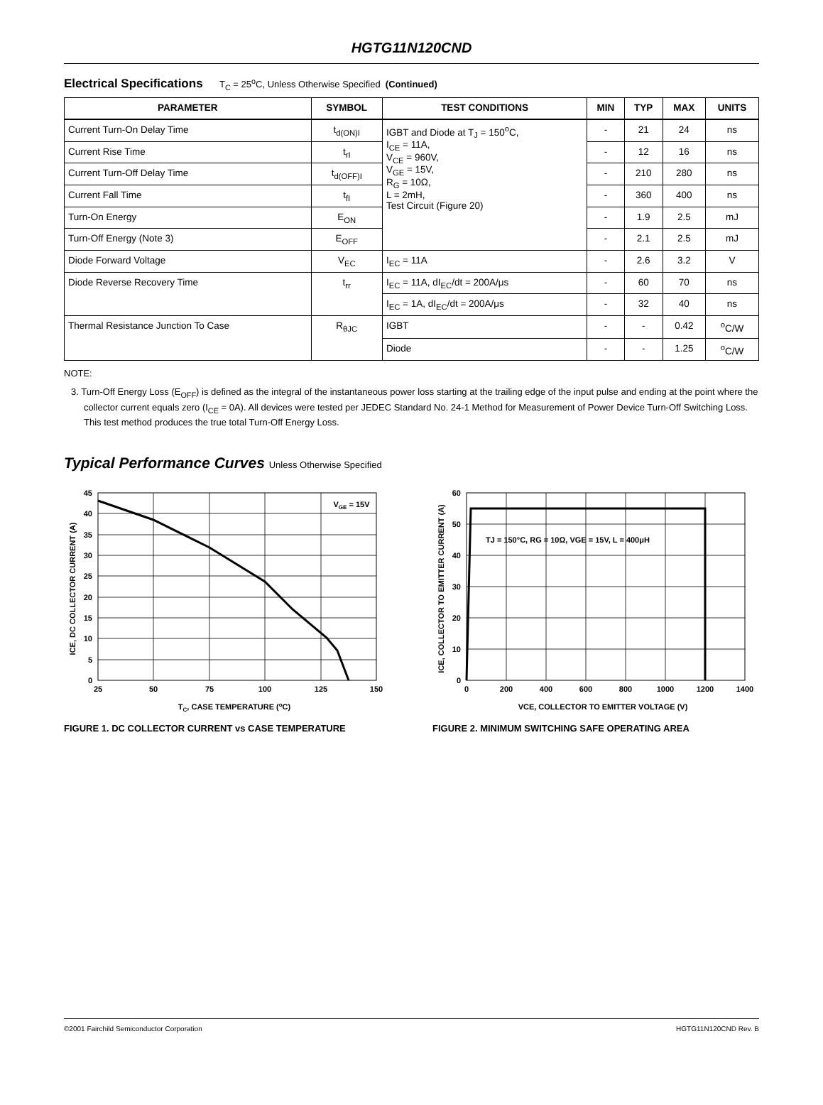HGTG11N120CND
Electrical Specifications T<sub>C</sub> = 25<sup>o</sup>C, Unless Otherwise Specified (Continued)
| PARAMETER | SYMBOL | TEST CONDITIONS | MIN | TYP | MAX | UNITS |
| --- | --- | --- | --- | --- | --- | --- |
| Current Turn-On Delay Time | t<sub>d(ON)I</sub> | IGBT and Diode at T<sub>J</sub> = 150<sup>o</sup>C, I<sub>CE</sub> = 11A, V<sub>CE</sub> = 960V, V<sub>GE</sub> = 15V, R<sub>G</sub> = 10Ω, L = 2mH, Test Circuit (Figure 20) | - | 21 | 24 | ns |
| Current Rise Time | t<sub>rI</sub> | | - | 12 | 16 | ns |
| Current Turn-Off Delay Time | t<sub>d(OFF)I</sub> | | - | 210 | 280 | ns |
| Current Fall Time | t<sub>fI</sub> | | - | 360 | 400 | ns |
| Turn-On Energy | E<sub>ON</sub> | | - | 1.9 | 2.5 | mJ |
| Turn-Off Energy (Note 3) | E<sub>OFF</sub> | | - | 2.1 | 2.5 | mJ |
| Diode Forward Voltage | V<sub>EC</sub> | I<sub>EC</sub> = 11A | - | 2.6 | 3.2 | V |
| Diode Reverse Recovery Time | t<sub>rr</sub> | I<sub>EC</sub> = 11A, dI<sub>EC</sub>/dt = 200A/μs | - | 60 | 70 | ns |
| | | I<sub>EC</sub> = 1A, dI<sub>EC</sub>/dt = 200A/μs | - | 32 | 40 | ns |
| Thermal Resistance Junction To Case | R<sub>θJC</sub> | IGBT | - | - | 0.42 | <sup>o</sup> C/W |
| | | Diode | - | - | 1.25 | <sup>o</sup> C/W |
NOTE:
3. Turn-Off Energy Loss (E<sub>OFF</sub>) is defined as the integral of the instantaneous power loss starting at the trailing edge of the input pulse and ending at the point where the collector current equals zero (I<sub>CE</sub> = 0A). All devices were tested per JEDEC Standard No. 24-1 Method for Measurement of Power Device Turn-Off Switching Loss. This test method produces the true total Turn-Off Energy Loss.
Typical Performance Curves Unless Otherwise Specified
VGE = 15V
45
40
35
30
25
20
15
10
5
0
25
50
75
100
125
150
TC, CASE TEMPERATURE (oC)
ICE, DC COLLECTOR CURRENT (A)
FIGURE 1. DC COLLECTOR CURRENT vs CASE TEMPERATURE
TJ = 150°C, RG = 10Ω, VGE = 15V, L = 400μH
60
50
40
30
20
10
0
0
200
400
600
800
1000
1200
1400
VCE, COLLECTOR TO EMITTER VOLTAGE (V)
ICE, COLLECTOR TO EMITTER CURRENT (A)
FIGURE 2. MINIMUM SWITCHING SAFE OPERATING AREA
©2001 Fairchild Semiconductor Corporation HGTG11N120CND Rev. B